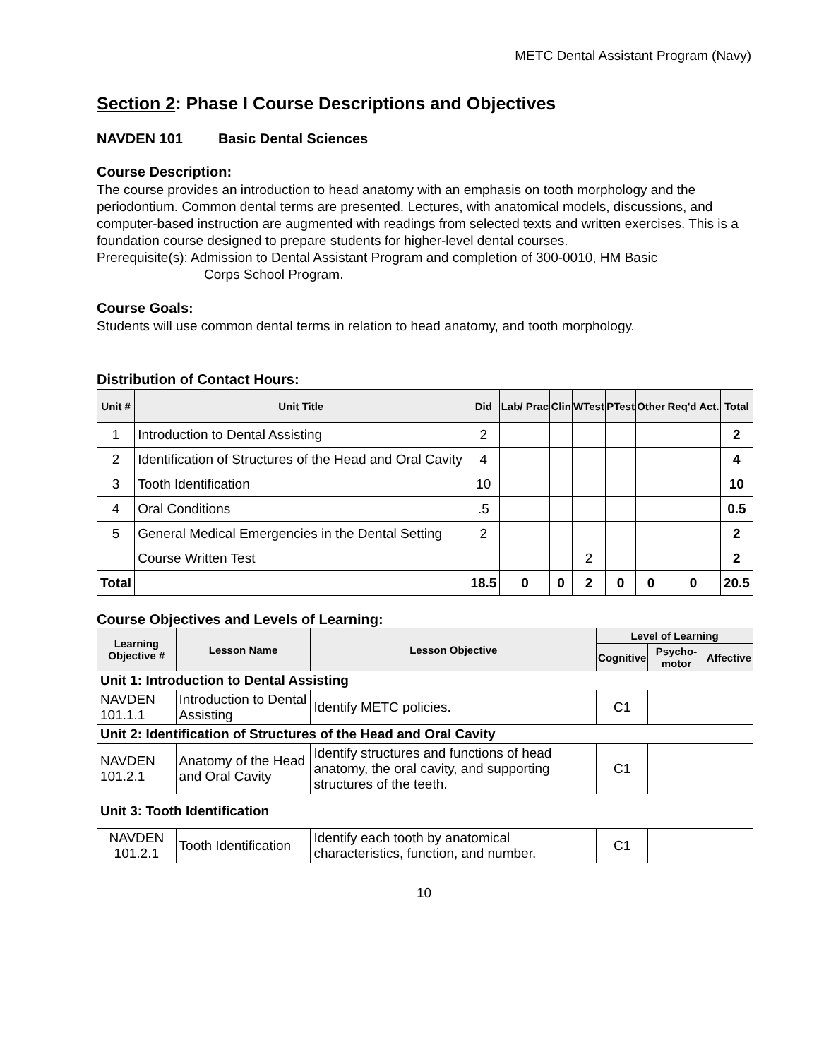METC Dental Assistant Program (Navy)
Section 2: Phase I Course Descriptions and Objectives
NAVDEN 101 Basic Dental Sciences
Course Description:
The course provides an introduction to head anatomy with an emphasis on tooth morphology and the periodontium. Common dental terms are presented. Lectures, with anatomical models, discussions, and computer-based instruction are augmented with readings from selected texts and written exercises. This is a foundation course designed to prepare students for higher-level dental courses.
Prerequisite(s): Admission to Dental Assistant Program and completion of 300-0010, HM Basic
Corps School Program.
Course Goals:
Students will use common dental terms in relation to head anatomy, and tooth morphology.
Distribution of Contact Hours:
| Unit # | Unit Title | Did | Lab/ Prac | Clin | WTest | PTest | Other | Req'd Act. | Total |
| --- | --- | --- | --- | --- | --- | --- | --- | --- | --- |
| 1 | Introduction to Dental Assisting | 2 | | | | | | | 2 |
| 2 | Identification of Structures of the Head and Oral Cavity | 4 | | | | | | | 4 |
| 3 | Tooth Identification | 10 | | | | | | | 10 |
| 4 | Oral Conditions | .5 | | | | | | | 0.5 |
| 5 | General Medical Emergencies in the Dental Setting | 2 | | | | | | | 2 |
| | Course Written Test | | | | 2 | | | | 2 |
| Total | | 18.5 | 0 | 0 | 2 | 0 | 0 | 0 | 20.5 |
Course Objectives and Levels of Learning:
| Learning Objective # | Lesson Name | Lesson Objective | Level of Learning | | |
| --- | --- | --- | --- | --- | --- |
| | | | Cognitive | Psycho- motor | Affective |
| Unit 1: Introduction to Dental Assisting | | | | | |
| NAVDEN 101.1.1 | Introduction to Dental Assisting | Identify METC policies. | C1 | | |
| Unit 2: Identification of Structures of the Head and Oral Cavity | | | | | |
| NAVDEN 101.2.1 | Anatomy of the Head and Oral Cavity | Identify structures and functions of head anatomy, the oral cavity, and supporting structures of the teeth. | C1 | | |
| Unit 3: Tooth Identification | | | | | |
| NAVDEN 101.2.1 | Tooth Identification | Identify each tooth by anatomical characteristics, function, and number. | C1 | | |
10